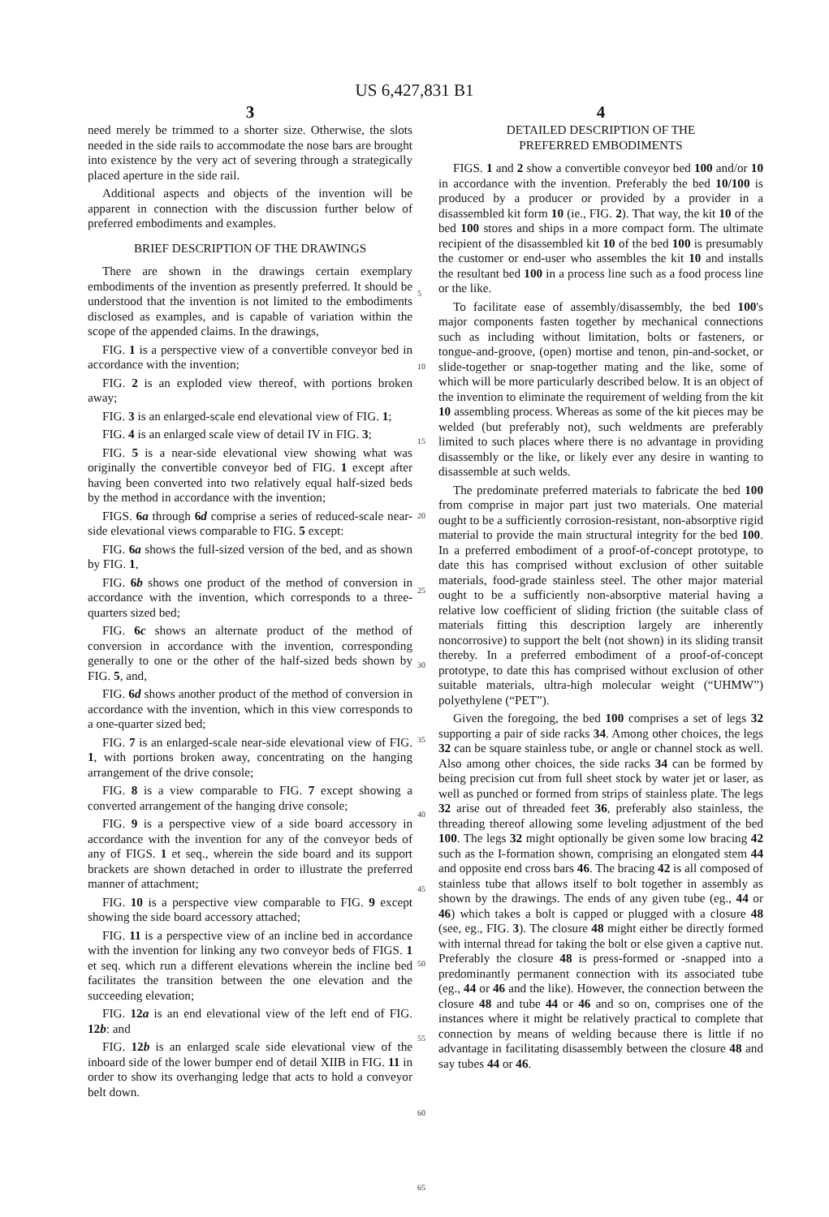US 6,427,831 B1
3
need merely be trimmed to a shorter size. Otherwise, the slots needed in the side rails to accommodate the nose bars are brought into existence by the very act of severing through a strategically placed aperture in the side rail.
Additional aspects and objects of the invention will be apparent in connection with the discussion further below of preferred embodiments and examples.
BRIEF DESCRIPTION OF THE DRAWINGS
There are shown in the drawings certain exemplary embodiments of the invention as presently preferred. It should be understood that the invention is not limited to the embodiments disclosed as examples, and is capable of variation within the scope of the appended claims. In the drawings,
FIG. 1 is a perspective view of a convertible conveyor bed in accordance with the invention;
FIG. 2 is an exploded view thereof, with portions broken away;
FIG. 3 is an enlarged-scale end elevational view of FIG. 1;
FIG. 4 is an enlarged scale view of detail IV in FIG. 3;
FIG. 5 is a near-side elevational view showing what was originally the convertible conveyor bed of FIG. 1 except after having been converted into two relatively equal half-sized beds by the method in accordance with the invention;
FIGS. 6a through 6d comprise a series of reduced-scale near-side elevational views comparable to FIG. 5 except:
FIG. 6a shows the full-sized version of the bed, and as shown by FIG. 1,
FIG. 6b shows one product of the method of conversion in accordance with the invention, which corresponds to a three-quarters sized bed;
FIG. 6c shows an alternate product of the method of conversion in accordance with the invention, corresponding generally to one or the other of the half-sized beds shown by FIG. 5, and,
FIG. 6d shows another product of the method of conversion in accordance with the invention, which in this view corresponds to a one-quarter sized bed;
FIG. 7 is an enlarged-scale near-side elevational view of FIG. 1, with portions broken away, concentrating on the hanging arrangement of the drive console;
FIG. 8 is a view comparable to FIG. 7 except showing a converted arrangement of the hanging drive console;
FIG. 9 is a perspective view of a side board accessory in accordance with the invention for any of the conveyor beds of any of FIGS. 1 et seq., wherein the side board and its support brackets are shown detached in order to illustrate the preferred manner of attachment;
FIG. 10 is a perspective view comparable to FIG. 9 except showing the side board accessory attached;
FIG. 11 is a perspective view of an incline bed in accordance with the invention for linking any two conveyor beds of FIGS. 1 et seq. which run a different elevations wherein the incline bed facilitates the transition between the one elevation and the succeeding elevation;
FIG. 12a is an end elevational view of the left end of FIG. 12b: and
FIG. 12b is an enlarged scale side elevational view of the inboard side of the lower bumper end of detail XIIB in FIG. 11 in order to show its overhanging ledge that acts to hold a conveyor belt down.
5
10
15
20
25
30
35
40
45
50
55
60
65
4
DETAILED DESCRIPTION OF THE
PREFERRED EMBODIMENTS
FIGS. 1 and 2 show a convertible conveyor bed 100 and/or 10 in accordance with the invention. Preferably the bed 10/100 is produced by a producer or provided by a provider in a disassembled kit form 10 (ie., FIG. 2). That way, the kit 10 of the bed 100 stores and ships in a more compact form. The ultimate recipient of the disassembled kit 10 of the bed 100 is presumably the customer or end-user who assembles the kit 10 and installs the resultant bed 100 in a process line such as a food process line or the like.
To facilitate ease of assembly/disassembly, the bed 100's major components fasten together by mechanical connections such as including without limitation, bolts or fasteners, or tongue-and-groove, (open) mortise and tenon, pin-and-socket, or slide-together or snap-together mating and the like, some of which will be more particularly described below. It is an object of the invention to eliminate the requirement of welding from the kit 10 assembling process. Whereas as some of the kit pieces may be welded (but preferably not), such weldments are preferably limited to such places where there is no advantage in providing disassembly or the like, or likely ever any desire in wanting to disassemble at such welds.
The predominate preferred materials to fabricate the bed 100 from comprise in major part just two materials. One material ought to be a sufficiently corrosion-resistant, non-absorptive rigid material to provide the main structural integrity for the bed 100. In a preferred embodiment of a proof-of-concept prototype, to date this has comprised without exclusion of other suitable materials, food-grade stainless steel. The other major material ought to be a sufficiently non-absorptive material having a relative low coefficient of sliding friction (the suitable class of materials fitting this description largely are inherently noncorrosive) to support the belt (not shown) in its sliding transit thereby. In a preferred embodiment of a proof-of-concept prototype, to date this has comprised without exclusion of other suitable materials, ultra-high molecular weight (“UHMW”) polyethylene (“PET”).
Given the foregoing, the bed 100 comprises a set of legs 32 supporting a pair of side racks 34. Among other choices, the legs 32 can be square stainless tube, or angle or channel stock as well. Also among other choices, the side racks 34 can be formed by being precision cut from full sheet stock by water jet or laser, as well as punched or formed from strips of stainless plate. The legs 32 arise out of threaded feet 36, preferably also stainless, the threading thereof allowing some leveling adjustment of the bed 100. The legs 32 might optionally be given some low bracing 42 such as the I-formation shown, comprising an elongated stem 44 and opposite end cross bars 46. The bracing 42 is all composed of stainless tube that allows itself to bolt together in assembly as shown by the drawings. The ends of any given tube (eg., 44 or 46) which takes a bolt is capped or plugged with a closure 48 (see, eg., FIG. 3). The closure 48 might either be directly formed with internal thread for taking the bolt or else given a captive nut. Preferably the closure 48 is press-formed or -snapped into a predominantly permanent connection with its associated tube (eg., 44 or 46 and the like). However, the connection between the closure 48 and tube 44 or 46 and so on, comprises one of the instances where it might be relatively practical to complete that connection by means of welding because there is little if no advantage in facilitating disassembly between the closure 48 and say tubes 44 or 46.